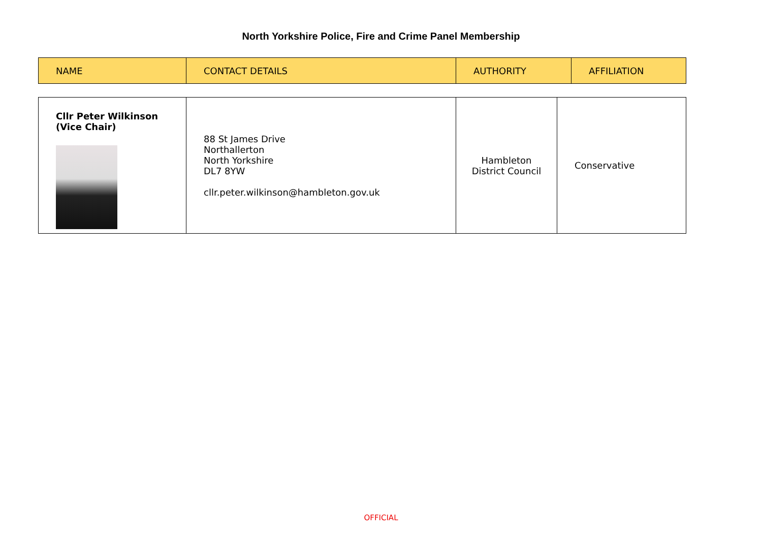North Yorkshire Police, Fire and Crime Panel Membership
| NAME | CONTACT DETAILS | AUTHORITY | AFFILIATION |
| --- | --- | --- | --- |
| Cllr Peter Wilkinson (Vice Chair) | 88 St James Drive Northallerton North Yorkshire DL7 8YW cllr.peter.wilkinson@hambleton.gov.uk | Hambleton District Council | Conservative |
OFFICIAL